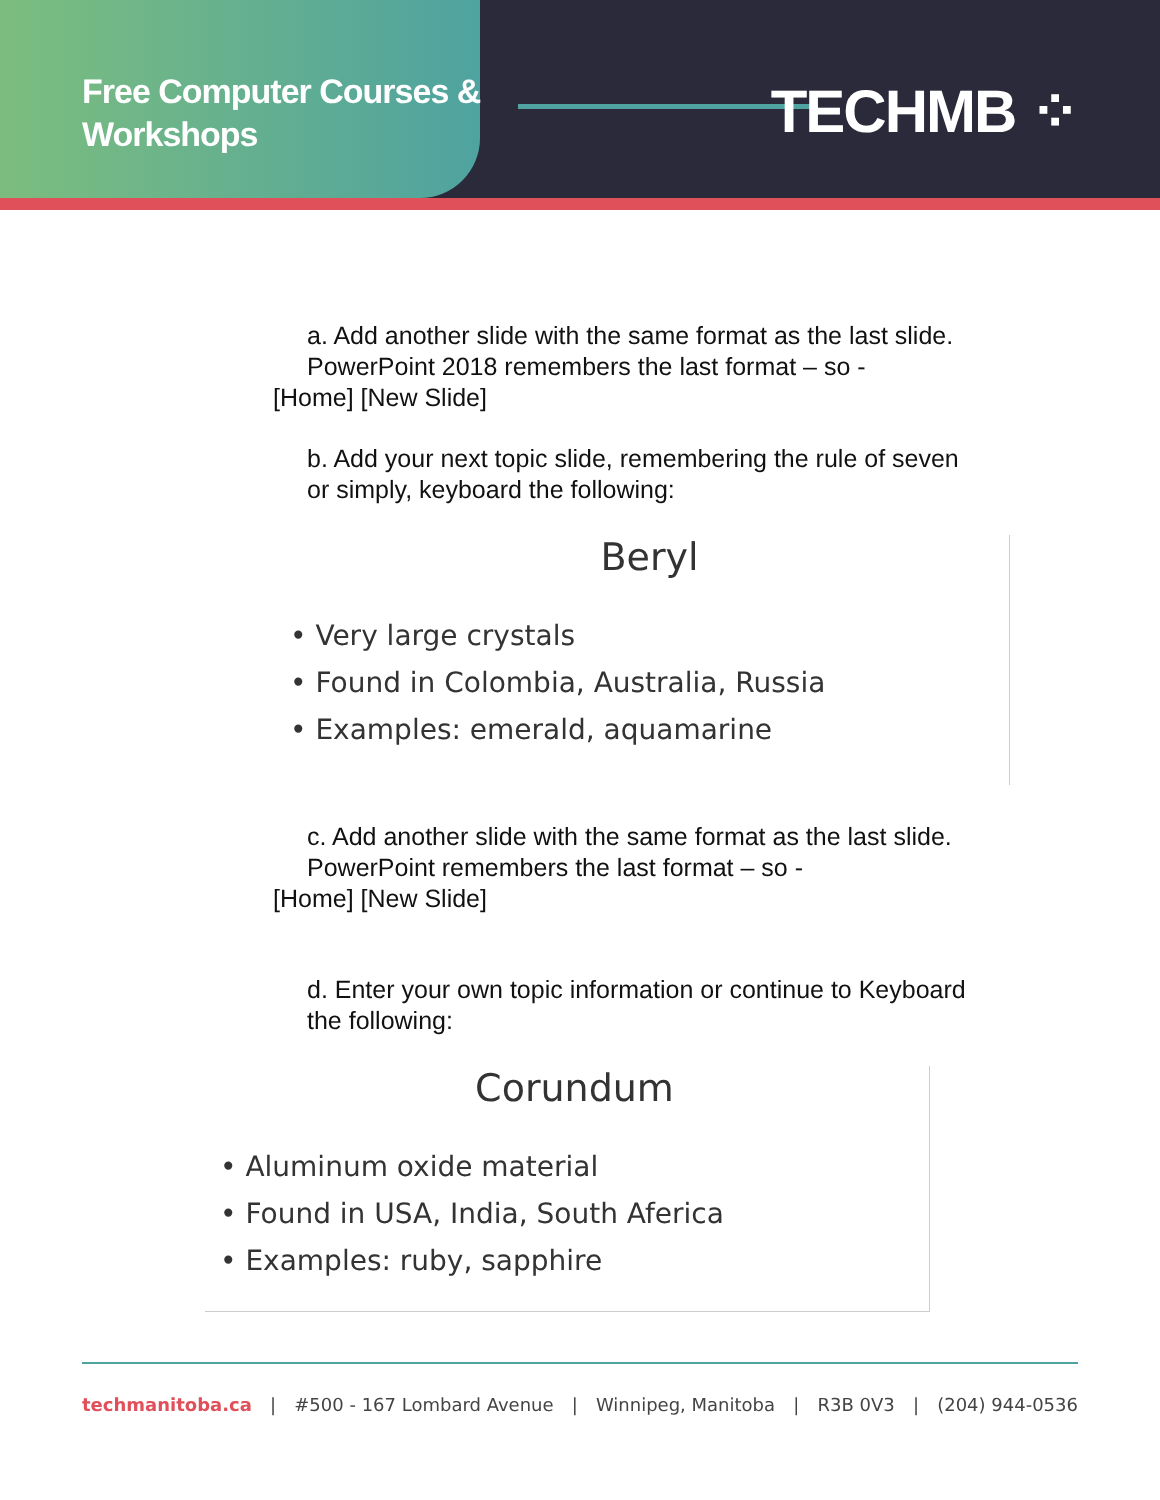Free Computer Courses & Workshops
TECHMB ⁘
a. Add another slide with the same format as the last slide.
PowerPoint 2018 remembers the last format – so -
[Home] [New Slide]
b. Add your next topic slide, remembering the rule of seven
or simply, keyboard the following:
Beryl
• Very large crystals
• Found in Colombia, Australia, Russia
• Examples: emerald, aquamarine
c. Add another slide with the same format as the last slide.
PowerPoint remembers the last format – so -
[Home] [New Slide]
d. Enter your own topic information or continue to Keyboard
the following:
Corundum
• Aluminum oxide material
• Found in USA, India, South Aferica
• Examples: ruby, sapphire
techmanitoba.ca | #500 - 167 Lombard Avenue | Winnipeg, Manitoba | R3B 0V3 | (204) 944-0536